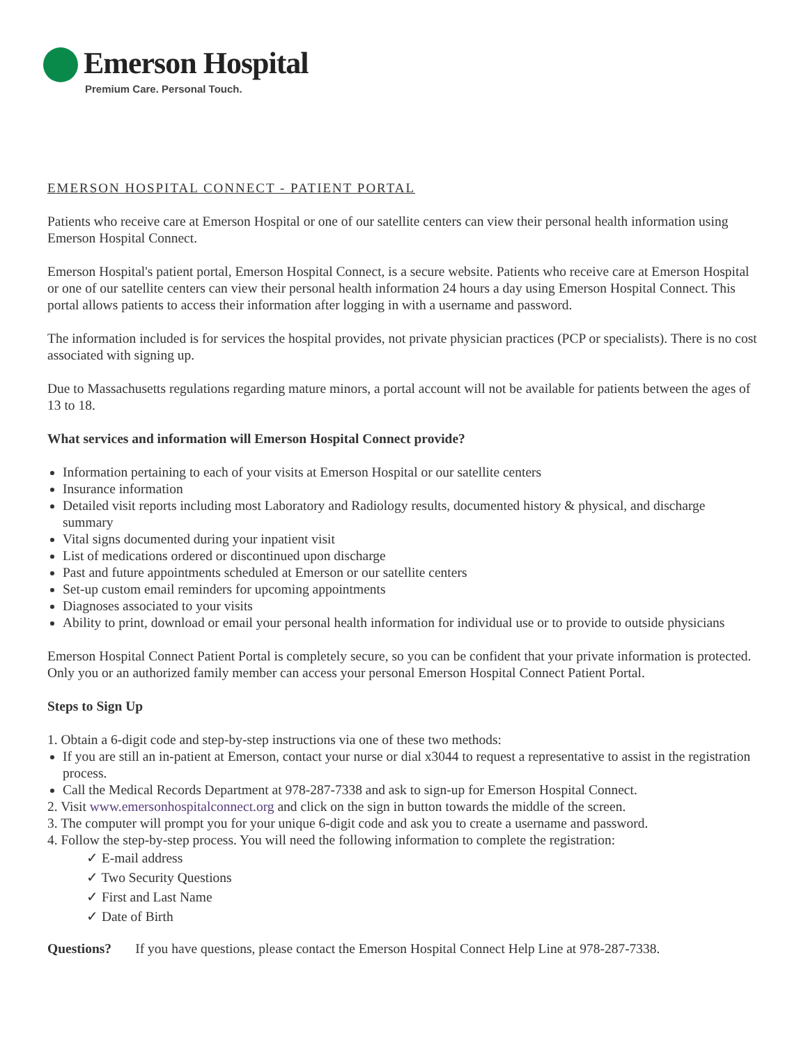Emerson Hospital
Premium Care. Personal Touch.
EMERSON HOSPITAL CONNECT - PATIENT PORTAL
Patients who receive care at Emerson Hospital or one of our satellite centers can view their personal health information using Emerson Hospital Connect.
Emerson Hospital's patient portal, Emerson Hospital Connect, is a secure website. Patients who receive care at Emerson Hospital or one of our satellite centers can view their personal health information 24 hours a day using Emerson Hospital Connect. This portal allows patients to access their information after logging in with a username and password.
The information included is for services the hospital provides, not private physician practices (PCP or specialists). There is no cost associated with signing up.
Due to Massachusetts regulations regarding mature minors, a portal account will not be available for patients between the ages of 13 to 18.
What services and information will Emerson Hospital Connect provide?
Information pertaining to each of your visits at Emerson Hospital or our satellite centers
Insurance information
Detailed visit reports including most Laboratory and Radiology results, documented history & physical, and discharge summary
Vital signs documented during your inpatient visit
List of medications ordered or discontinued upon discharge
Past and future appointments scheduled at Emerson or our satellite centers
Set-up custom email reminders for upcoming appointments
Diagnoses associated to your visits
Ability to print, download or email your personal health information for individual use or to provide to outside physicians
Emerson Hospital Connect Patient Portal is completely secure, so you can be confident that your private information is protected. Only you or an authorized family member can access your personal Emerson Hospital Connect Patient Portal.
Steps to Sign Up
1. Obtain a 6-digit code and step-by-step instructions via one of these two methods:
If you are still an in-patient at Emerson, contact your nurse or dial x3044 to request a representative to assist in the registration process.
Call the Medical Records Department at 978-287-7338 and ask to sign-up for Emerson Hospital Connect.
2. Visit www.emersonhospitalconnect.org and click on the sign in button towards the middle of the screen.
3. The computer will prompt you for your unique 6-digit code and ask you to create a username and password.
4. Follow the step-by-step process. You will need the following information to complete the registration:
✓ E-mail address
✓ Two Security Questions
✓ First and Last Name
✓ Date of Birth
Questions? If you have questions, please contact the Emerson Hospital Connect Help Line at 978-287-7338.